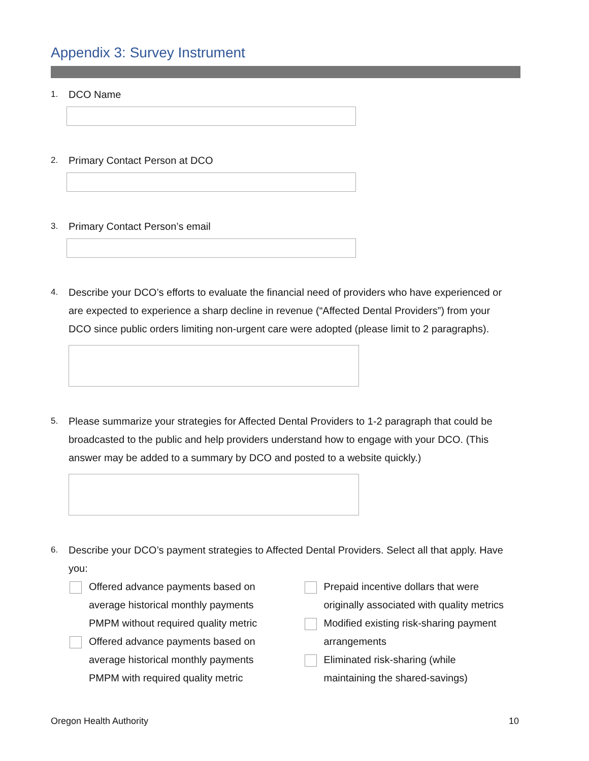Appendix 3: Survey Instrument
1.
DCO Name
2.
Primary Contact Person at DCO
3.
Primary Contact Person’s email
4.
Describe your DCO’s efforts to evaluate the financial need of providers who have experienced or are expected to experience a sharp decline in revenue (“Affected Dental Providers”) from your DCO since public orders limiting non-urgent care were adopted (please limit to 2 paragraphs).
5.
Please summarize your strategies for Affected Dental Providers to 1-2 paragraph that could be broadcasted to the public and help providers understand how to engage with your DCO. (This answer may be added to a summary by DCO and posted to a website quickly.)
6.
Describe your DCO’s payment strategies to Affected Dental Providers. Select all that apply. Have you:
Offered advance payments based on
average historical monthly payments
PMPM without required quality metric
Offered advance payments based on
average historical monthly payments
PMPM with required quality metric
Prepaid incentive dollars that were
originally associated with quality metrics
Modified existing risk-sharing payment
arrangements
Eliminated risk-sharing (while
maintaining the shared-savings)
Oregon Health Authority 10